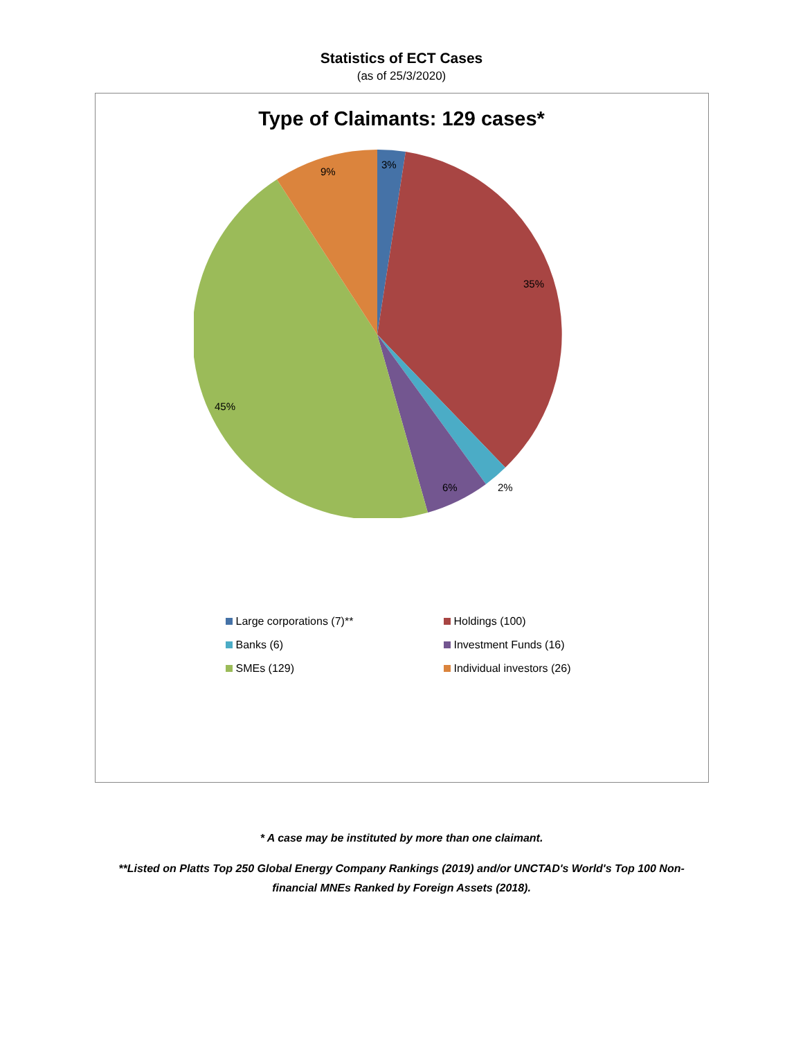Statistics of ECT Cases
(as of 25/3/2020)
Type of Claimants: 129 cases*
3%
9%
35%
45%
6%
2%
Large corporations (7)**
Holdings (100)
Banks (6)
Investment Funds (16)
SMEs (129)
Individual investors (26)
* A case may be instituted by more than one claimant.
**Listed on Platts Top 250 Global Energy Company Rankings (2019) and/or UNCTAD's World's Top 100 Non-
financial MNEs Ranked by Foreign Assets (2018).